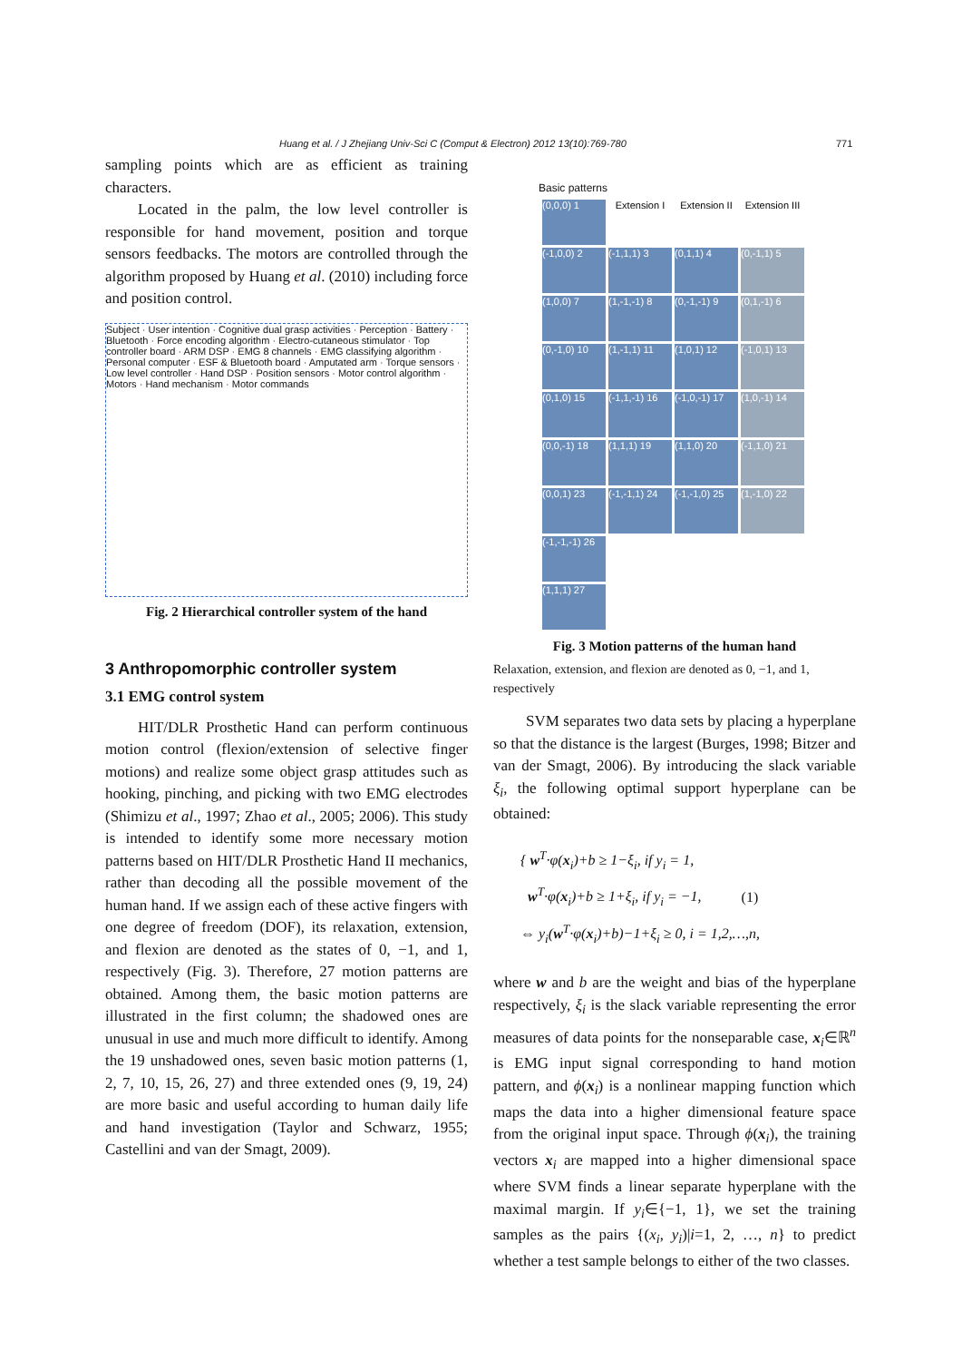Huang et al. / J Zhejiang Univ-Sci C (Comput & Electron) 2012 13(10):769-780 771
sampling points which are as efficient as training characters.
Located in the palm, the low level controller is responsible for hand movement, position and torque sensors feedbacks. The motors are controlled through the algorithm proposed by Huang et al. (2010) including force and position control.
Subject · User intention · Cognitive dual grasp activities · Perception · Battery · Bluetooth · Force encoding algorithm · Electro-cutaneous stimulator · Top controller board · ARM DSP · EMG 8 channels · EMG classifying algorithm · Personal computer · ESF & Bluetooth board · Amputated arm · Torque sensors · Low level controller · Hand DSP · Position sensors · Motor control algorithm · Motors · Hand mechanism · Motor commands
Fig. 2 Hierarchical controller system of the hand
3 Anthropomorphic controller system
3.1 EMG control system
HIT/DLR Prosthetic Hand can perform continuous motion control (flexion/extension of selective finger motions) and realize some object grasp attitudes such as hooking, pinching, and picking with two EMG electrodes (Shimizu et al., 1997; Zhao et al., 2005; 2006). This study is intended to identify some more necessary motion patterns based on HIT/DLR Prosthetic Hand II mechanics, rather than decoding all the possible movement of the human hand. If we assign each of these active fingers with one degree of freedom (DOF), its relaxation, extension, and flexion are denoted as the states of 0, −1, and 1, respectively (Fig. 3). Therefore, 27 motion patterns are obtained. Among them, the basic motion patterns are illustrated in the first column; the shadowed ones are unusual in use and much more difficult to identify. Among the 19 unshadowed ones, seven basic motion patterns (1, 2, 7, 10, 15, 26, 27) and three extended ones (9, 19, 24) are more basic and useful according to human daily life and hand investigation (Taylor and Schwarz, 1955; Castellini and van der Smagt, 2009).
Basic patterns
(0,0,0) 1
Extension I
Extension II
Extension III
(-1,0,0) 2
(-1,1,1) 3
(0,1,1) 4
(0,-1,1) 5
(1,0,0) 7
(1,-1,-1) 8
(0,-1,-1) 9
(0,1,-1) 6
(0,-1,0) 10
(1,-1,1) 11
(1,0,1) 12
(-1,0,1) 13
(0,1,0) 15
(-1,1,-1) 16
(-1,0,-1) 17
(1,0,-1) 14
(0,0,-1) 18
(1,1,1) 19
(1,1,0) 20
(-1,1,0) 21
(0,0,1) 23
(-1,-1,1) 24
(-1,-1,0) 25
(1,-1,0) 22
(-1,-1,-1) 26
(1,1,1) 27
Fig. 3 Motion patterns of the human hand
Relaxation, extension, and flexion are denoted as 0, −1, and 1, respectively
SVM separates two data sets by placing a hyperplane so that the distance is the largest (Burges, 1998; Bitzer and van der Smagt, 2006). By introducing the slack variable ξ<sub>i</sub>, the following optimal support hyperplane can be obtained:
{ w<sup>T</sup>·φ(x<sub>i</sub>)+b ≥ 1−ξ<sub>i</sub>, if y<sub>i</sub> = 1,
w<sup>T</sup>·φ(x<sub>i</sub>)+b ≥ 1+ξ<sub>i</sub>, if y<sub>i</sub> = −1, (1)
⇔ y<sub>i</sub>(w<sup>T</sup>·φ(x<sub>i</sub>)+b)−1+ξ<sub>i</sub> ≥ 0, i = 1,2,…,n,
where w and b are the weight and bias of the hyperplane respectively, ξ<sub>i</sub> is the slack variable representing the error measures of data points for the nonseparable case, x<sub>i</sub>∈ℝ<sup>n</sup> is EMG input signal corresponding to hand motion pattern, and ϕ(x<sub>i</sub>) is a nonlinear mapping function which maps the data into a higher dimensional feature space from the original input space. Through ϕ(x<sub>i</sub>), the training vectors x<sub>i</sub> are mapped into a higher dimensional space where SVM finds a linear separate hyperplane with the maximal margin. If y<sub>i</sub>∈{−1, 1}, we set the training samples as the pairs {(x<sub>i</sub>, y<sub>i</sub>)|i=1, 2, …, n} to predict whether a test sample belongs to either of the two classes.